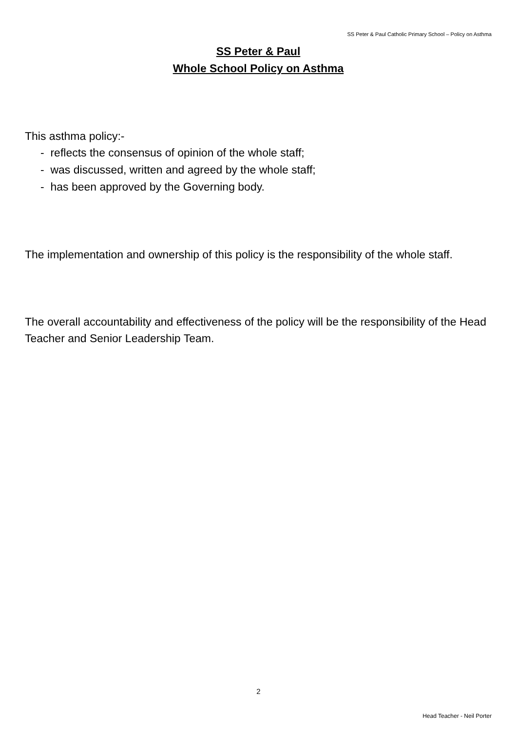SS Peter & Paul Catholic Primary School – Policy on Asthma
SS Peter & Paul
Whole School Policy on Asthma
This asthma policy:-
- reflects the consensus of opinion of the whole staff;
- was discussed, written and agreed by the whole staff;
- has been approved by the Governing body.
The implementation and ownership of this policy is the responsibility of the whole staff.
The overall accountability and effectiveness of the policy will be the responsibility of the Head Teacher and Senior Leadership Team.
2
Head Teacher - Neil Porter